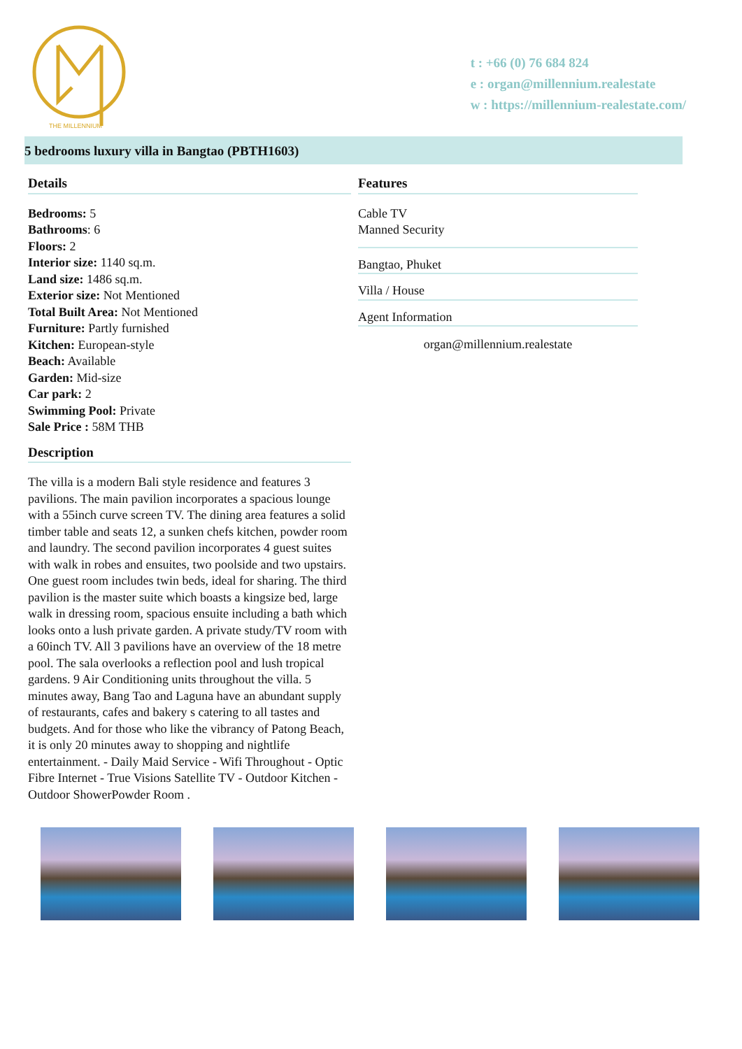THE MILLENNIUM
t : +66 (0) 76 684 824
e : organ@millennium.realestate
w : https://millennium-realestate.com/
5 bedrooms luxury villa in Bangtao (PBTH1603)
Details
Bedrooms: 5
Bathrooms: 6
Floors: 2
Interior size: 1140 sq.m.
Land size: 1486 sq.m.
Exterior size: Not Mentioned
Total Built Area: Not Mentioned
Furniture: Partly furnished
Kitchen: European-style
Beach: Available
Garden: Mid-size
Car park: 2
Swimming Pool: Private
Sale Price : 58M THB
Description
The villa is a modern Bali style residence and features 3 pavilions. The main pavilion incorporates a spacious lounge with a 55inch curve screen TV. The dining area features a solid timber table and seats 12, a sunken chefs kitchen, powder room and laundry. The second pavilion incorporates 4 guest suites with walk in robes and ensuites, two poolside and two upstairs. One guest room includes twin beds, ideal for sharing. The third pavilion is the master suite which boasts a kingsize bed, large walk in dressing room, spacious ensuite including a bath which looks onto a lush private garden. A private study/TV room with a 60inch TV. All 3 pavilions have an overview of the 18 metre pool. The sala overlooks a reflection pool and lush tropical gardens. 9 Air Conditioning units throughout the villa. 5 minutes away, Bang Tao and Laguna have an abundant supply of restaurants, cafes and bakery s catering to all tastes and budgets. And for those who like the vibrancy of Patong Beach, it is only 20 minutes away to shopping and nightlife entertainment. - Daily Maid Service - Wifi Throughout - Optic Fibre Internet - True Visions Satellite TV - Outdoor Kitchen - Outdoor ShowerPowder Room .
Features
Cable TV
Manned Security
Bangtao, Phuket
Villa / House
Agent Information
organ@millennium.realestate